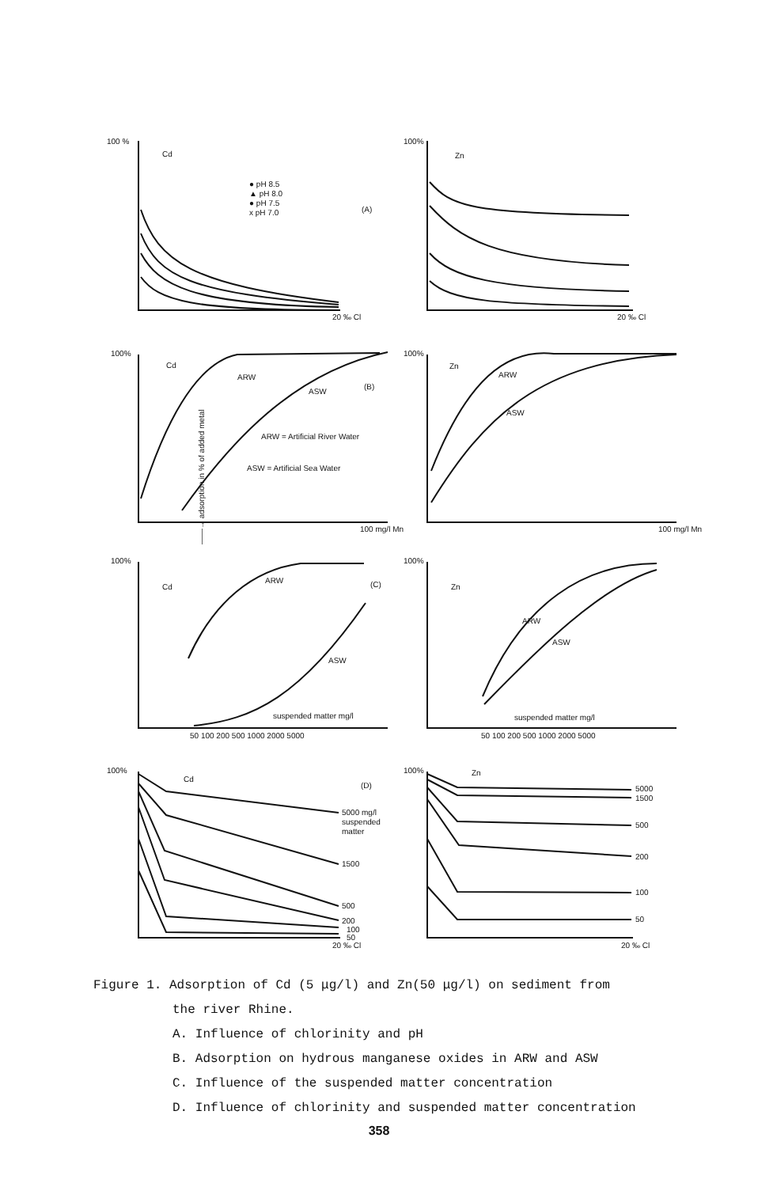100 %
Cd
● pH 8.5
▲ pH 8.0
● pH 7.5
x pH 7.0
(A)
20 ‰ Cl
100%
Zn
20 ‰ Cl
100%
Cd
ARW
ASW
(B)
ARW = Artificial River Water
ASW = Artificial Sea Water
100 mg/l Mn
100%
Zn
ARW
ASW
100 mg/l Mn
——→ adsorption in % of added metal
100%
Cd
ARW
ASW
(C)
suspended matter mg/l
50 100 200 500 1000 2000 5000
100%
Zn
ARW
ASW
suspended matter mg/l
50 100 200 500 1000 2000 5000
100%
Cd
(D)
5000 mg/l
suspended
matter
1500
500
200
100
50
20 ‰ Cl
100%
Zn
5000
1500
500
200
100
50
20 ‰ Cl
Figure 1. Adsorption of Cd (5 μg/l) and Zn(50 μg/l) on sediment from
the river Rhine.
A. Influence of chlorinity and pH
B. Adsorption on hydrous manganese oxides in ARW and ASW
C. Influence of the suspended matter concentration
D. Influence of chlorinity and suspended matter concentration
358